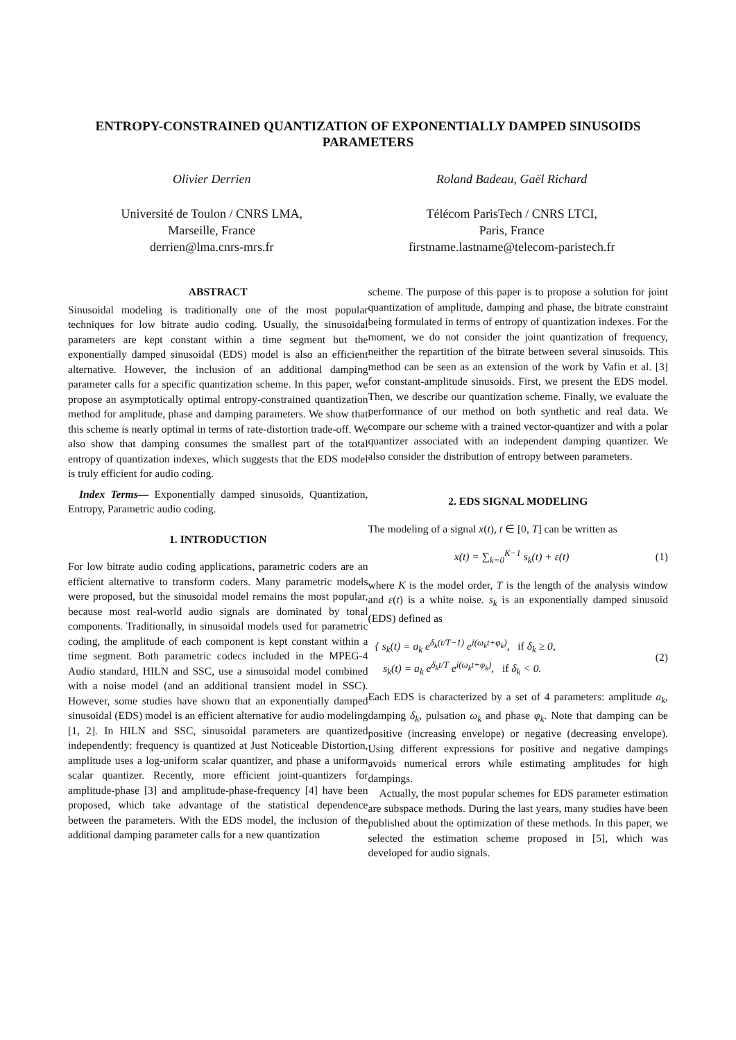ENTROPY-CONSTRAINED QUANTIZATION OF EXPONENTIALLY DAMPED SINUSOIDS PARAMETERS
Olivier Derrien
Université de Toulon / CNRS LMA,
Marseille, France
derrien@lma.cnrs-mrs.fr
Roland Badeau, Gaël Richard
Télécom ParisTech / CNRS LTCI,
Paris, France
firstname.lastname@telecom-paristech.fr
ABSTRACT
Sinusoidal modeling is traditionally one of the most popular techniques for low bitrate audio coding. Usually, the sinusoidal parameters are kept constant within a time segment but the exponentially damped sinusoidal (EDS) model is also an efficient alternative. However, the inclusion of an additional damping parameter calls for a specific quantization scheme. In this paper, we propose an asymptotically optimal entropy-constrained quantization method for amplitude, phase and damping parameters. We show that this scheme is nearly optimal in terms of rate-distortion trade-off. We also show that damping consumes the smallest part of the total entropy of quantization indexes, which suggests that the EDS model is truly efficient for audio coding.
Index Terms— Exponentially damped sinusoids, Quantization, Entropy, Parametric audio coding.
1. INTRODUCTION
For low bitrate audio coding applications, parametric coders are an efficient alternative to transform coders. Many parametric models were proposed, but the sinusoidal model remains the most popular, because most real-world audio signals are dominated by tonal components. Traditionally, in sinusoidal models used for parametric coding, the amplitude of each component is kept constant within a time segment. Both parametric codecs included in the MPEG-4 Audio standard, HILN and SSC, use a sinusoidal model combined with a noise model (and an additional transient model in SSC). However, some studies have shown that an exponentially damped sinusoidal (EDS) model is an efficient alternative for audio modeling [1, 2]. In HILN and SSC, sinusoidal parameters are quantized independently: frequency is quantized at Just Noticeable Distortion, amplitude uses a log-uniform scalar quantizer, and phase a uniform scalar quantizer. Recently, more efficient joint-quantizers for amplitude-phase [3] and amplitude-phase-frequency [4] have been proposed, which take advantage of the statistical dependence between the parameters. With the EDS model, the inclusion of the additional damping parameter calls for a new quantization
scheme. The purpose of this paper is to propose a solution for joint quantization of amplitude, damping and phase, the bitrate constraint being formulated in terms of entropy of quantization indexes. For the moment, we do not consider the joint quantization of frequency, neither the repartition of the bitrate between several sinusoids. This method can be seen as an extension of the work by Vafin et al. [3] for constant-amplitude sinusoids. First, we present the EDS model. Then, we describe our quantization scheme. Finally, we evaluate the performance of our method on both synthetic and real data. We compare our scheme with a trained vector-quantizer and with a polar quantizer associated with an independent damping quantizer. We also consider the distribution of entropy between parameters.
2. EDS SIGNAL MODELING
The modeling of a signal x(t), t ∈ [0, T] can be written as
x(t) = ∑<sub>k=0</sub><sup>K−1</sup> s<sub>k</sub>(t) + ε(t) (1)
where K is the model order, T is the length of the analysis window and ε(t) is a white noise. s<sub>k</sub> is an exponentially damped sinusoid (EDS) defined as
{ s<sub>k</sub>(t) = a<sub>k</sub> e<sup>δ<sub>k</sub>(t/T−1)</sup> e<sup>i(ω<sub>k</sub>t+φ<sub>k</sub>)</sup>, if δ<sub>k</sub> ≥ 0,
s<sub>k</sub>(t) = a<sub>k</sub> e<sup>δ<sub>k</sub>t/T</sup> e<sup>i(ω<sub>k</sub>t+φ<sub>k</sub>)</sup>, if δ<sub>k</sub> < 0. (2)
Each EDS is characterized by a set of 4 parameters: amplitude a<sub>k</sub>, damping δ<sub>k</sub>, pulsation ω<sub>k</sub> and phase φ<sub>k</sub>. Note that damping can be positive (increasing envelope) or negative (decreasing envelope). Using different expressions for positive and negative dampings avoids numerical errors while estimating amplitudes for high dampings.
Actually, the most popular schemes for EDS parameter estimation are subspace methods. During the last years, many studies have been published about the optimization of these methods. In this paper, we selected the estimation scheme proposed in [5], which was developed for audio signals.